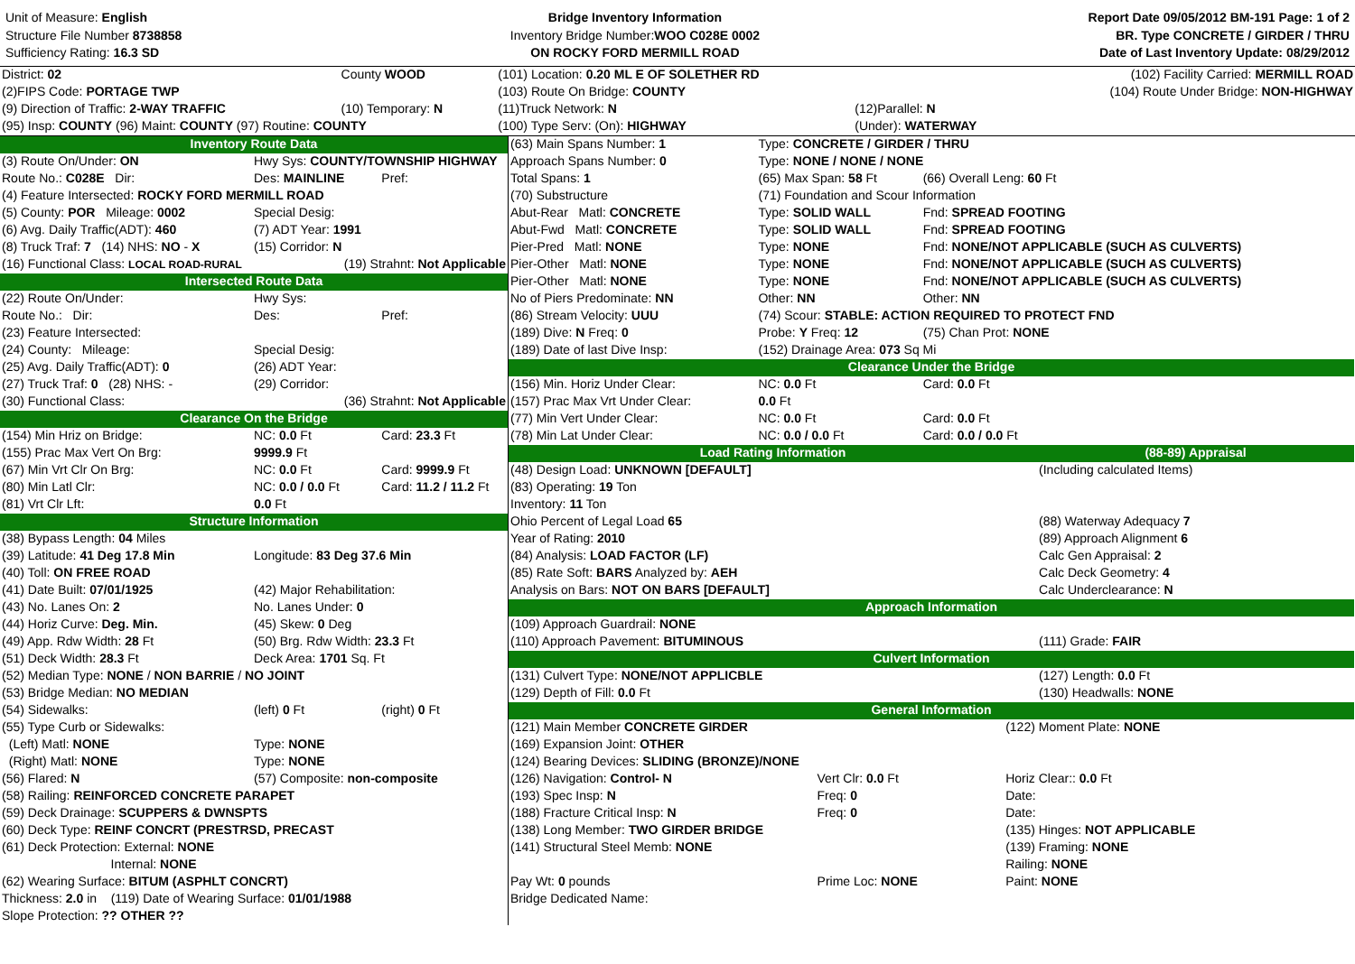Unit of Measure: English
Structure File Number 8738858
Sufficiency Rating: 16.3 SD
Bridge Inventory Information
Inventory Bridge Number: WOO C028E 0002
ON ROCKY FORD MERMILL ROAD
Report Date 09/05/2012 BM-191 Page: 1 of 2
BR. Type CONCRETE / GIRDER / THRU
Date of Last Inventory Update: 08/29/2012
| District: 02 | County WOOD | (101) Location: 0.20 ML E OF SOLETHER RD | | (102) Facility Carried: MERMILL ROAD |
| (2)FIPS Code: PORTAGE TWP | | (103) Route On Bridge: COUNTY | | (104) Route Under Bridge: NON-HIGHWAY |
| (9) Direction of Traffic: 2-WAY TRAFFIC | (10) Temporary: N | (11)Truck Network: N | (12)Parallel: N | |
| (95) Insp: COUNTY (96) Maint: COUNTY (97) Routine: COUNTY | | (100) Type Serv: (On): HIGHWAY | (Under): WATERWAY | |
| Inventory Route Data | | |
| (3) Route On/Under: ON | Hwy Sys: COUNTY/TOWNSHIP HIGHWAY | |
| Route No.: C028E Dir: | Des: MAINLINE | Pref: |
| (4) Feature Intersected: ROCKY FORD MERMILL ROAD | | |
| (5) County: POR Mileage: 0002 | Special Desig: | |
| (6) Avg. Daily Traffic(ADT): 460 | (7) ADT Year: 1991 | |
| (8) Truck Traf: 7 (14) NHS: NO - X | (15) Corridor: N | |
| (16) Functional Class: LOCAL ROAD-RURAL | (19) Strahnt: Not Applicable | |
| Intersected Route Data | | |
| (22) Route On/Under: | Hwy Sys: | |
| Route No.: Dir: | Des: | Pref: |
| (23) Feature Intersected: | | |
| (24) County: Mileage: | Special Desig: | |
| (25) Avg. Daily Traffic(ADT): 0 | (26) ADT Year: | |
| (27) Truck Traf: 0 (28) NHS: - | (29) Corridor: | |
| (30) Functional Class: | (36) Strahnt: Not Applicable | |
| Clearance On the Bridge | | |
| (154) Min Hriz on Bridge: | NC: 0.0 Ft | Card: 23.3 Ft |
| (155) Prac Max Vert On Brg: | 9999.9 Ft | |
| (67) Min Vrt Clr On Brg: | NC: 0.0 Ft | Card: 9999.9 Ft |
| (80) Min Latl Clr: | NC: 0.0 / 0.0 Ft | Card: 11.2 / 11.2 Ft |
| (81) Vrt Clr Lft: | 0.0 Ft | |
| Structure Information | | |
| (38) Bypass Length: 04 Miles | | |
| (39) Latitude: 41 Deg 17.8 Min | Longitude: 83 Deg 37.6 Min | |
| (40) Toll: ON FREE ROAD | | |
| (41) Date Built: 07/01/1925 | (42) Major Rehabilitation: | |
| (43) No. Lanes On: 2 | No. Lanes Under: 0 | |
| (44) Horiz Curve: Deg. Min. | (45) Skew: 0 Deg | |
| (49) App. Rdw Width: 28 Ft | (50) Brg. Rdw Width: 23.3 Ft | |
| (51) Deck Width: 28.3 Ft | Deck Area: 1701 Sq. Ft | |
| (52) Median Type: NONE / NON BARRIE / NO JOINT | | |
| (53) Bridge Median: NO MEDIAN | | |
| (54) Sidewalks: | (left) 0 Ft | (right) 0 Ft |
| (55) Type Curb or Sidewalks: | | |
| (Left) Matl: NONE | Type: NONE | |
| (Right) Matl: NONE | Type: NONE | |
| (56) Flared: N | (57) Composite: non-composite | |
| (58) Railing: REINFORCED CONCRETE PARAPET | | |
| (59) Deck Drainage: SCUPPERS & DWNSPTS | | |
| (60) Deck Type: REINF CONCRT (PRESTRSD, PRECAST | | |
| (61) Deck Protection: External: NONE | | |
| Internal: NONE | | |
| (62) Wearing Surface: BITUM (ASPHLT CONCRT) | | |
| Thickness: 2.0 in (119) Date of Wearing Surface: 01/01/1988 | | |
| Slope Protection: ?? OTHER ?? | | |
| (63) Main Spans Number: 1 | Type: CONCRETE / GIRDER / THRU | |
| Approach Spans Number: 0 | Type: NONE / NONE / NONE | |
| Total Spans: 1 | (65) Max Span: 58 Ft | (66) Overall Leng: 60 Ft |
| (70) Substructure | (71) Foundation and Scour Information | |
| Abut-Rear Matl: CONCRETE | Type: SOLID WALL | Fnd: SPREAD FOOTING |
| Abut-Fwd Matl: CONCRETE | Type: SOLID WALL | Fnd: SPREAD FOOTING |
| Pier-Pred Matl: NONE | Type: NONE | Fnd: NONE/NOT APPLICABLE (SUCH AS CULVERTS) |
| Pier-Other Matl: NONE | Type: NONE | Fnd: NONE/NOT APPLICABLE (SUCH AS CULVERTS) |
| Pier-Other Matl: NONE | Type: NONE | Fnd: NONE/NOT APPLICABLE (SUCH AS CULVERTS) |
| No of Piers Predominate: NN | Other: NN | Other: NN |
| (86) Stream Velocity: UUU | (74) Scour: STABLE: ACTION REQUIRED TO PROTECT FND | |
| (189) Dive: N Freq: 0 | Probe: Y Freq: 12 | (75) Chan Prot: NONE |
| (189) Date of last Dive Insp: | (152) Drainage Area: 073 Sq Mi | |
| Clearance Under the Bridge | | |
| (156) Min. Horiz Under Clear: | NC: 0.0 Ft | Card: 0.0 Ft |
| (157) Prac Max Vrt Under Clear: | 0.0 Ft | |
| (77) Min Vert Under Clear: | NC: 0.0 Ft | Card: 0.0 Ft |
| (78) Min Lat Under Clear: | NC: 0.0 / 0.0 Ft | Card: 0.0 / 0.0 Ft |
| Load Rating Information | (88-89) Appraisal |
| (48) Design Load: UNKNOWN [DEFAULT] | (Including calculated Items) |
| (83) Operating: 19 Ton | |
| Inventory: 11 Ton | |
| Ohio Percent of Legal Load 65 | (88) Waterway Adequacy 7 |
| Year of Rating: 2010 | (89) Approach Alignment 6 |
| (84) Analysis: LOAD FACTOR (LF) | Calc Gen Appraisal: 2 |
| (85) Rate Soft: BARS Analyzed by: AEH | Calc Deck Geometry: 4 |
| Analysis on Bars: NOT ON BARS [DEFAULT] | Calc Underclearance: N |
| Approach Information | |
| (109) Approach Guardrail: NONE | |
| (110) Approach Pavement: BITUMINOUS | (111) Grade: FAIR |
| Culvert Information | |
| (131) Culvert Type: NONE/NOT APPLICBLE | (127) Length: 0.0 Ft |
| (129) Depth of Fill: 0.0 Ft | (130) Headwalls: NONE |
| General Information | |
| (121) Main Member CONCRETE GIRDER | | (122) Moment Plate: NONE |
| (169) Expansion Joint: OTHER | | |
| (124) Bearing Devices: SLIDING (BRONZE)/NONE | | |
| (126) Navigation: Control- N | Vert Clr: 0.0 Ft | Horiz Clear:: 0.0 Ft |
| (193) Spec Insp: N | Freq: 0 | Date: |
| (188) Fracture Critical Insp: N | Freq: 0 | Date: |
| (138) Long Member: TWO GIRDER BRIDGE | | (135) Hinges: NOT APPLICABLE |
| (141) Structural Steel Memb: NONE | | (139) Framing: NONE |
| | | Railing: NONE |
| Pay Wt: 0 pounds | Prime Loc: NONE | Paint: NONE |
| Bridge Dedicated Name: | | |